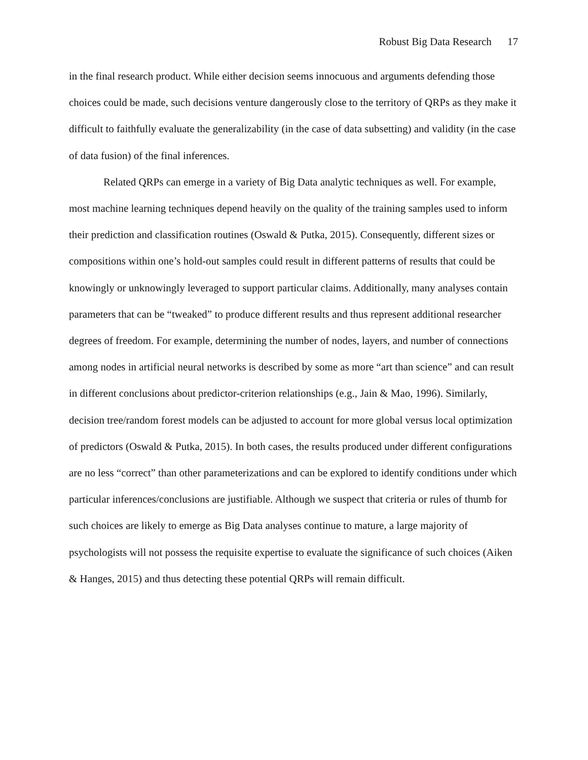Robust Big Data Research 17
in the final research product. While either decision seems innocuous and arguments defending those choices could be made, such decisions venture dangerously close to the territory of QRPs as they make it difficult to faithfully evaluate the generalizability (in the case of data subsetting) and validity (in the case of data fusion) of the final inferences.
Related QRPs can emerge in a variety of Big Data analytic techniques as well. For example, most machine learning techniques depend heavily on the quality of the training samples used to inform their prediction and classification routines (Oswald & Putka, 2015). Consequently, different sizes or compositions within one’s hold-out samples could result in different patterns of results that could be knowingly or unknowingly leveraged to support particular claims. Additionally, many analyses contain parameters that can be “tweaked” to produce different results and thus represent additional researcher degrees of freedom. For example, determining the number of nodes, layers, and number of connections among nodes in artificial neural networks is described by some as more “art than science” and can result in different conclusions about predictor-criterion relationships (e.g., Jain & Mao, 1996). Similarly, decision tree/random forest models can be adjusted to account for more global versus local optimization of predictors (Oswald & Putka, 2015). In both cases, the results produced under different configurations are no less “correct” than other parameterizations and can be explored to identify conditions under which particular inferences/conclusions are justifiable. Although we suspect that criteria or rules of thumb for such choices are likely to emerge as Big Data analyses continue to mature, a large majority of psychologists will not possess the requisite expertise to evaluate the significance of such choices (Aiken & Hanges, 2015) and thus detecting these potential QRPs will remain difficult.